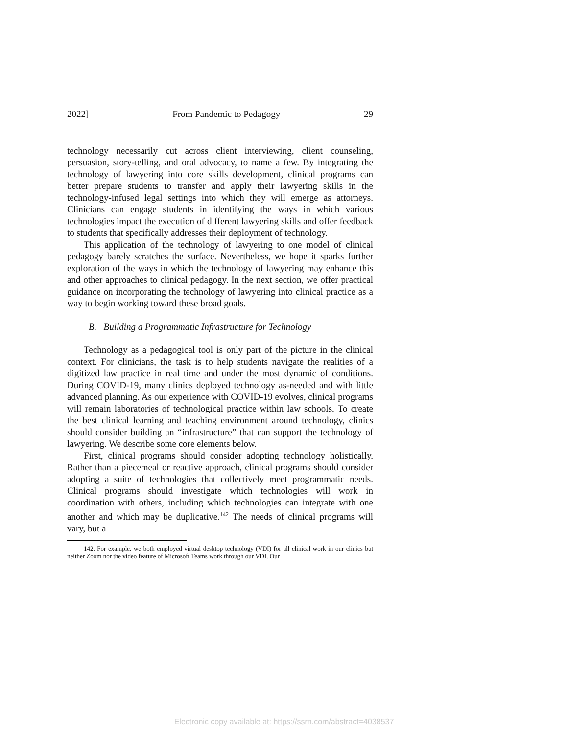2022] From Pandemic to Pedagogy 29
technology necessarily cut across client interviewing, client counseling, persuasion, story-telling, and oral advocacy, to name a few. By integrating the technology of lawyering into core skills development, clinical programs can better prepare students to transfer and apply their lawyering skills in the technology-infused legal settings into which they will emerge as attorneys. Clinicians can engage students in identifying the ways in which various technologies impact the execution of different lawyering skills and offer feedback to students that specifically addresses their deployment of technology.
This application of the technology of lawyering to one model of clinical pedagogy barely scratches the surface. Nevertheless, we hope it sparks further exploration of the ways in which the technology of lawyering may enhance this and other approaches to clinical pedagogy. In the next section, we offer practical guidance on incorporating the technology of lawyering into clinical practice as a way to begin working toward these broad goals.
B. Building a Programmatic Infrastructure for Technology
Technology as a pedagogical tool is only part of the picture in the clinical context. For clinicians, the task is to help students navigate the realities of a digitized law practice in real time and under the most dynamic of conditions. During COVID-19, many clinics deployed technology as-needed and with little advanced planning. As our experience with COVID-19 evolves, clinical programs will remain laboratories of technological practice within law schools. To create the best clinical learning and teaching environment around technology, clinics should consider building an “infrastructure” that can support the technology of lawyering. We describe some core elements below.
First, clinical programs should consider adopting technology holistically. Rather than a piecemeal or reactive approach, clinical programs should consider adopting a suite of technologies that collectively meet programmatic needs. Clinical programs should investigate which technologies will work in coordination with others, including which technologies can integrate with one another and which may be duplicative.<sup>142</sup> The needs of clinical programs will vary, but a
142. For example, we both employed virtual desktop technology (VDI) for all clinical work in our clinics but neither Zoom nor the video feature of Microsoft Teams work through our VDI. Our
Electronic copy available at: https://ssrn.com/abstract=4038537